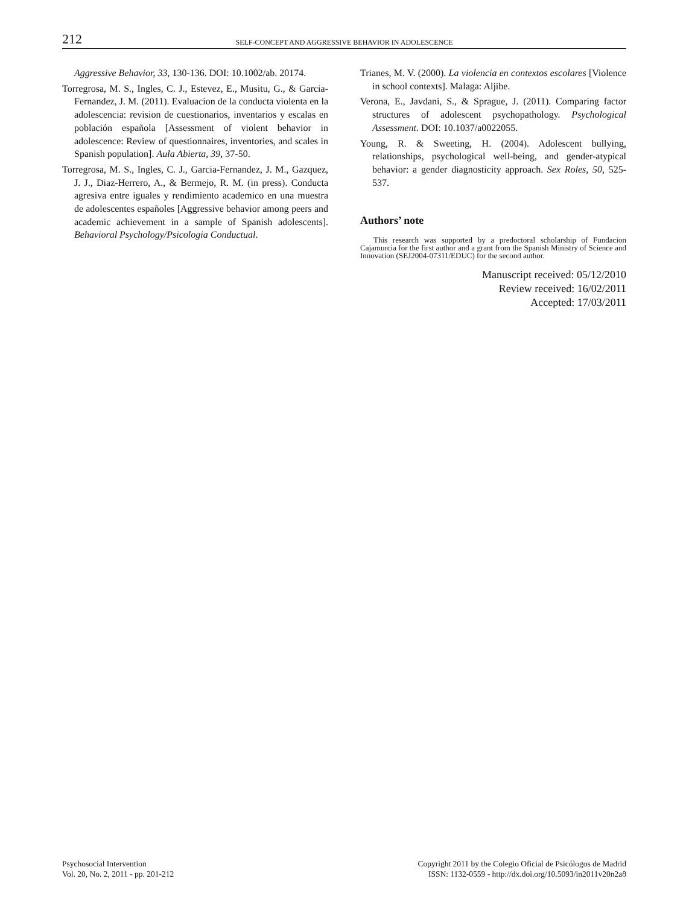212 SELF-CONCEPT AND AGGRESSIVE BEHAVIOR IN ADOLESCENCE
Aggressive Behavior, 33, 130-136. DOI: 10.1002/ab. 20174.
Torregrosa, M. S., Ingles, C. J., Estevez, E., Musitu, G., & Garcia-Fernandez, J. M. (2011). Evaluacion de la conducta violenta en la adolescencia: revision de cuestionarios, inventarios y escalas en población española [Assessment of violent behavior in adolescence: Review of questionnaires, inventories, and scales in Spanish population]. Aula Abierta, 39, 37-50.
Torregrosa, M. S., Ingles, C. J., Garcia-Fernandez, J. M., Gazquez, J. J., Diaz-Herrero, A., & Bermejo, R. M. (in press). Conducta agresiva entre iguales y rendimiento academico en una muestra de adolescentes españoles [Aggressive behavior among peers and academic achievement in a sample of Spanish adolescents]. Behavioral Psychology/Psicologia Conductual.
Trianes, M. V. (2000). La violencia en contextos escolares [Violence in school contexts]. Malaga: Aljibe.
Verona, E., Javdani, S., & Sprague, J. (2011). Comparing factor structures of adolescent psychopathology. Psychological Assessment. DOI: 10.1037/a0022055.
Young, R. & Sweeting, H. (2004). Adolescent bullying, relationships, psychological well-being, and gender-atypical behavior: a gender diagnosticity approach. Sex Roles, 50, 525-537.
Authors’ note
This research was supported by a predoctoral scholarship of Fundacion Cajamurcia for the first author and a grant from the Spanish Ministry of Science and Innovation (SEJ2004-07311/EDUC) for the second author.
Manuscript received: 05/12/2010
Review received: 16/02/2011
Accepted: 17/03/2011
Psychosocial Intervention
Vol. 20, No. 2, 2011 - pp. 201-212
Copyright 2011 by the Colegio Oficial de Psicólogos de Madrid
ISSN: 1132-0559 - http://dx.doi.org/10.5093/in2011v20n2a8